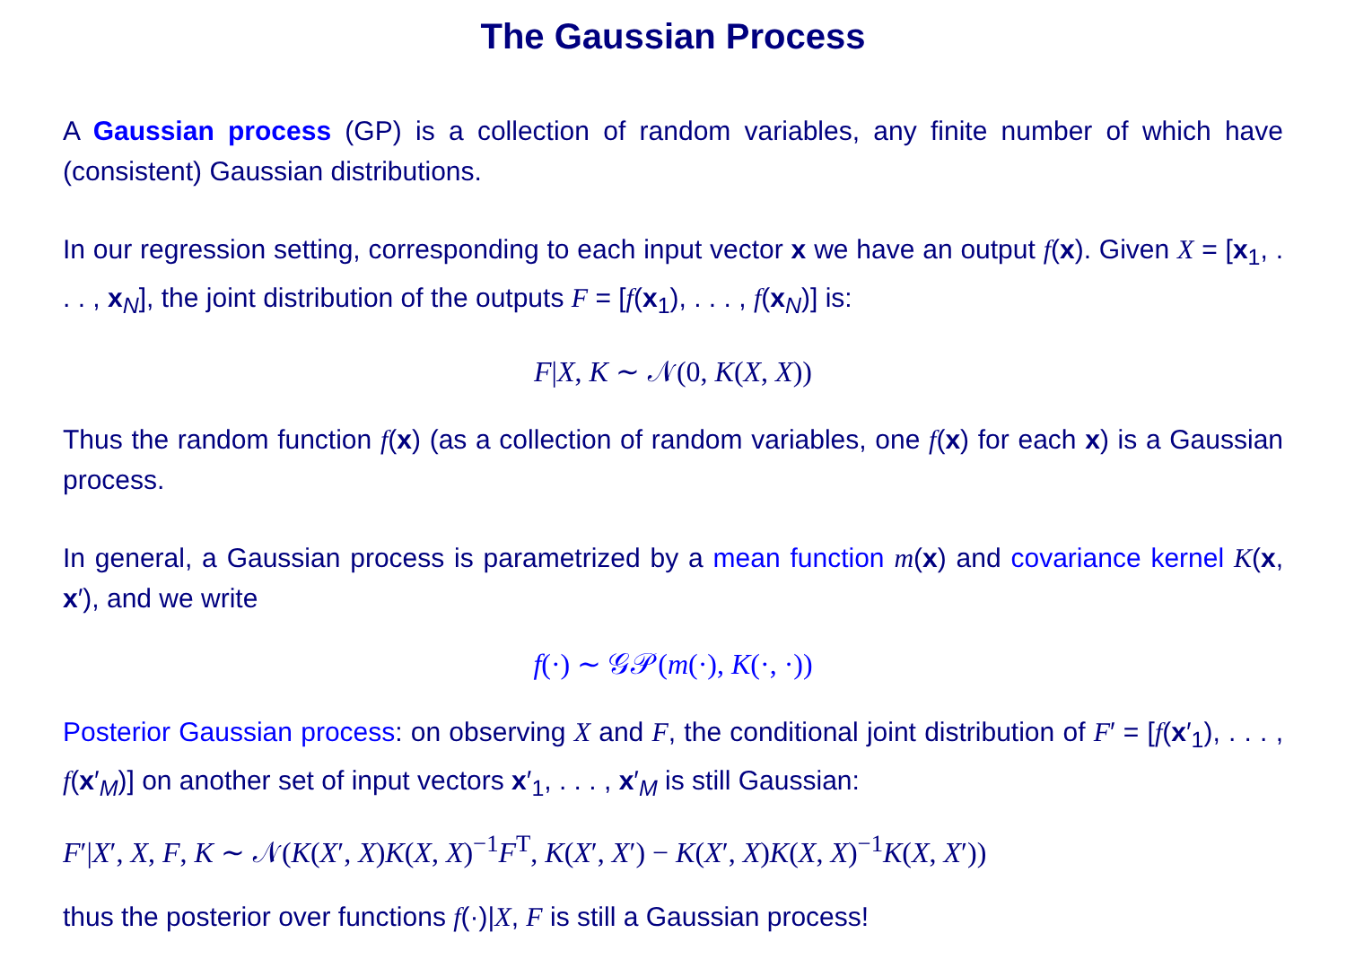The Gaussian Process
A Gaussian process (GP) is a collection of random variables, any finite number of which have (consistent) Gaussian distributions.
In our regression setting, corresponding to each input vector x we have an output f(x). Given X = [x<sub>1</sub>, . . . , x<sub>N</sub>], the joint distribution of the outputs F = [f(x<sub>1</sub>), . . . , f(x<sub>N</sub>)] is:
F|X, K ∼ 𝒩(0, K(X, X))
Thus the random function f(x) (as a collection of random variables, one f(x) for each x) is a Gaussian process.
In general, a Gaussian process is parametrized by a mean function m(x) and covariance kernel K(x, x′), and we write
f(·) ∼ 𝒢𝒫(m(·), K(·, ·))
Posterior Gaussian process: on observing X and F, the conditional joint distribution of F′ = [f(x′<sub>1</sub>), . . . , f(x′<sub>M</sub>)] on another set of input vectors x′<sub>1</sub>, . . . , x′<sub>M</sub> is still Gaussian:
F′|X′, X, F, K ∼ 𝒩(K(X′, X)K(X, X)<sup>−1</sup>F<sup>T</sup>, K(X′, X′) − K(X′, X)K(X, X)<sup>−1</sup>K(X, X′))
thus the posterior over functions f(·)|X, F is still a Gaussian process!